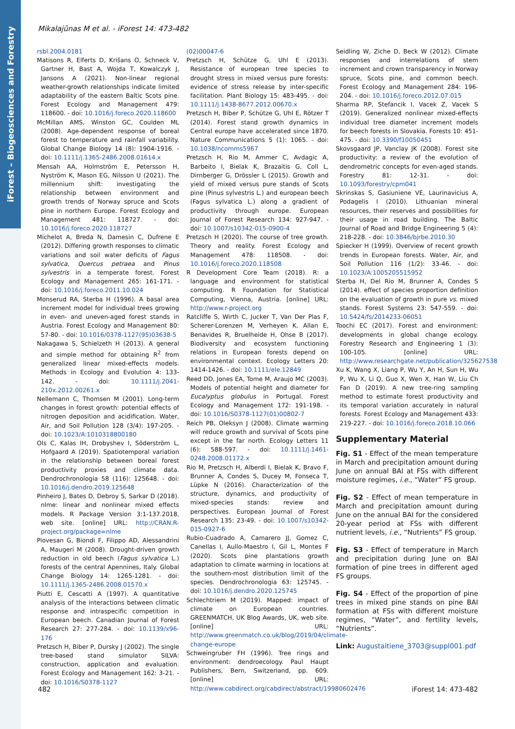iForest – Biogeosciences and Forestry
Mikalajūnas M et al. - iForest 14: 473-482
rsbl.2004.0181
Matisons R, Elferts D, Krišans O, Schneck V, Gartner H, Bast A, Wojda T, Kowalczyk J, Jansons A (2021). Non-linear regional weather-growth relationships indicate limited adaptability of the eastern Baltic Scots pine. Forest Ecology and Management 479: 118600. - doi: 10.1016/j.foreco.2020.118600
McMillan AMS, Winston GC, Coulden ML (2008). Age-dependent response of boreal forest to temperature and rainfall variability. Global Change Biology 14 (8): 1904-1916. - doi: 10.1111/j.1365-2486.2008.01614.x
Mensah AA, Holmström E, Petersson H, Nyström K, Mason EG, Nilsson U (2021). The millennium shift: investigating the relationship between environment and growth trends of Norway spruce and Scots pine in northern Europe. Forest Ecology and Management 481: 118727. - doi: 10.1016/j.foreco.2020.118727
Michelot A, Breda N, Damesin C, Dufrene E (2012). Differing growth responses to climatic variations and soil water deficits of Fagus sylvatica, Quercus petraea and Pinus sylvestris in a temperate forest. Forest Ecology and Management 265: 161-171. - doi: 10.1016/j.foreco.2011.10.024
Monserud RA, Sterba H (1996). A basal area increment model for individual trees growing in even- and uneven-aged forest stands in Austria. Forest Ecology and Management 80: 57-80. - doi: 10.1016/0378-1127(95)03638-5
Nakagawa S, Schielzeth H (2013). A general and simple method for obtaining R<sup>2</sup> from generalized linear mixed-effects models. Methods in Ecology and Evolution 4: 133-142. - doi: 10.1111/j.2041-210x.2012.00261.x
Nellemann C, Thomsen M (2001). Long-term changes in forest growth: potential effects of nitrogen deposition and acidification. Water, Air, and Soil Pollution 128 (3/4): 197-205. - doi: 10.1023/A:1010318800180
Ols C, Kalas IH, Drobyshev I, Söderström L, Hofgaard A (2019). Spatiotemporal variation in the relationship between boreal forest productivity proxies and climate data. Dendrochronologia 58 (116): 125648. - doi: 10.1016/j.dendro.2019.125648
Pinheiro J, Bates D, Debroy S, Sarkar D (2018). nlme: linear and nonlinear mixed effects models. R Package Version 3:1-137.2018, web site. [online] URL: http://CRAN.R-project.org/package=nlme
Piovesan G, Biondi F, Filippo AD, Alessandrini A, Maugeri M (2008). Drought-driven growth reduction in old beech (Fagus sylvatica L.) forests of the central Apennines, Italy. Global Change Biology 14: 1265-1281. - doi: 10.1111/j.1365-2486.2008.01570.x
Piutti E, Cescatti A (1997). A quantitative analysis of the interactions between climatic response and intraspecific competition in European beech. Canadian Journal of Forest Research 27: 277-284. - doi: 10.1139/x96-176
Pretzsch H, Biber P, Dursky J (2002). The single tree-based stand simulator SILVA: construction, application and evaluation. Forest Ecology and Management 162: 3-21. - doi: 10.1016/S0378-1127
(02)00047-6
Pretzsch H, Schütze G, Uhl E (2013). Resistance of european tree species to drought stress in mixed versus pure forests: evidence of stress release by inter-specific facilitation. Plant Biology 15: 483-495. - doi: 10.1111/j.1438-8677.2012.00670.x
Pretzsch H, Biber P, Schütze G, Uhl E, Rötzer T (2014). Forest stand growth dynamics in Central europe have accelerated since 1870. Nature Communications 5 (1): 1065. - doi: 10.1038/ncomms5967
Pretzsch H, Rio M, Ammer C, Avdagic A, Barbeito I, Bielak K, Brazaitis G, Coll L, Dirnberger G, Drössler L (2015). Growth and yield of mixed versus pure stands of Scots pine (Pinus sylvestris L.) and european beech (Fagus sylvatica L.) along a gradient of productivity through europe. European Journal of Forest Research 134: 927-947. - doi: 10.1007/s10342-015-0900-4
Pretzsch H (2020). The course of tree growth. Theory and reality. Forest Ecology and Management 478: 118508. - doi: 10.1016/j.foreco.2020.118508
R Development Core Team (2018). R: a language and environment for statistical computing. R Foundation for Statistical Computing, Vienna, Austria. [online] URL: http://www.r-project.org
Ratcliffe S, Wirth C, Jucker T, Van Der Plas F, Scherer-Lorenzen M, Verheyen K, Allan E, Benavides R, Bruelheide H, Ohse B (2017). Biodiversity and ecosystem functioning relations in European forests depend on environmental context. Ecology Letters 20: 1414-1426. - doi: 10.1111/ele.12849
Reed DD, Jones EA, Tome M, Araujo MC (2003). Models of potential height and diameter for Eucalyptus globulus in Portugal. Forest Ecology and Management 172: 191-198. - doi: 10.1016/S0378-1127(01)00802-7
Reich PB, Oleksyn J (2008). Climate warming will reduce growth and survival of Scots pine except in the far north. Ecology Letters 11 (6): 588-597. - doi: 10.1111/j.1461-0248.2008.01172.x
Rio M, Pretzsch H, Alberdi I, Bielak K, Bravo F, Brunner A, Condes S, Ducey M, Fonseca T, Lüpke N (2016). Characterization of the structure, dynamics, and productivity of mixed-species stands: review and perspectives. European Journal of Forest Research 135: 23-49. - doi: 10.1007/s10342-015-0927-6
Rubio-Cuadrado A, Camarero JJ, Gomez C, Canellas I, Aullo-Maestro I, Gil L, Montes F (2020). Scots pine plantations growth adaptation to climate warming in locations at the southern-most distribution limit of the species. Dendrochronologia 63: 125745. - doi: 10.1016/j.dendro.2020.125745
Schlechtriem M (2019). Mapped: impact of climate on European countries. GREENMATCH, UK Blog Awards, UK, web site. [online] URL: http://www.greenmatch.co.uk/blog/2019/04/climate-change-europe
Schweingruber FH (1996). Tree rings and environment: dendroecology. Paul Haupt Publishers, Bern, Switzerland, pp. 609. [online] URL: http://www.cabdirect.org/cabdirect/abstract/19980602476
Seidling W, Ziche D, Beck W (2012). Climate responses and interrelations of stem increment and crown transparency in Norway spruce, Scots pine, and common beech. Forest Ecology and Management 284: 196-204. - doi: 10.1016/j.foreco.2012.07.015
Sharma RP, Stefancik I, Vacek Z, Vacek S (2019). Generalized nonlinear mixed-effects individual tree diameter increment models for beech forests in Slovakia. Forests 10: 451-475. - doi: 10.3390/f10050451
Skovsgaard JP, Vanclay JK (2008). Forest site productivity: a review of the evolution of dendrometric concepts for even-aged stands. Forestry 81: 12-31. - doi: 10.1093/forestry/cpm041
Skrinskas S, Gasiuniene VE, Laurinavicius A, Podagelis I (2010). Lithuanian mineral resources, their reserves and possibilities for their usage in road building. The Baltic Journal of Road and Bridge Engineering 5 (4): 218-228. - doi: 10.3846/bjrbe.2010.30
Spiecker H (1999). Overview of recent growth trends in European forests. Water, Air, and Soil Pollution 116 (1/2): 33-46. - doi: 10.1023/A:1005205515952
Sterba H, Del Rio M, Brunner A, Condes S (2014). effect of species proportion definition on the evaluation of growth in pure vs. mixed stands. Forest Systems 23: 547-559. - doi: 10.5424/fs/2014233-06051
Toochi EC (2017). Forest and environment: developments in global change ecology. Forestry Research and Engineering 1 (3): 100-105. [online] URL: http://www.researchgate.net/publication/325627538
Xu K, Wang X, Liang P, Wu Y, An H, Sun H, Wu P, Wu X, Li Q, Guo X, Wen X, Han W, Liu Ch Fan D (2019). A new tree-ring sampling method to estimate forest productivity and its temporal variation accurately in natural forests. Forest Ecology and Management 433: 219-227. - doi: 10.1016/j.foreco.2018.10.066
Supplementary Material
Fig. S1 - Effect of the mean temperature in March and precipitation amount during June on annual BAI at FSs with different moisture regimes, i.e., “Water” FS group.
Fig. S2 - Effect of mean temperature in March and precipitation amount during June on the annual BAI for the considered 20-year period at FSs with different nutrient levels, i.e., “Nutrients” FS group.
Fig. S3 - Effect of temperature in March and precipitation during June on BAI formation of pine trees in different aged FS groups.
Fig. S4 - Effect of the proportion of pine trees in mixed pine stands on pine BAI formation at FSs with different moisture regimes, “Water”, and fertility levels, “Nutrients”.
Link: Augustaitiene_3703@suppl001.pdf
482 iForest 14: 473-482